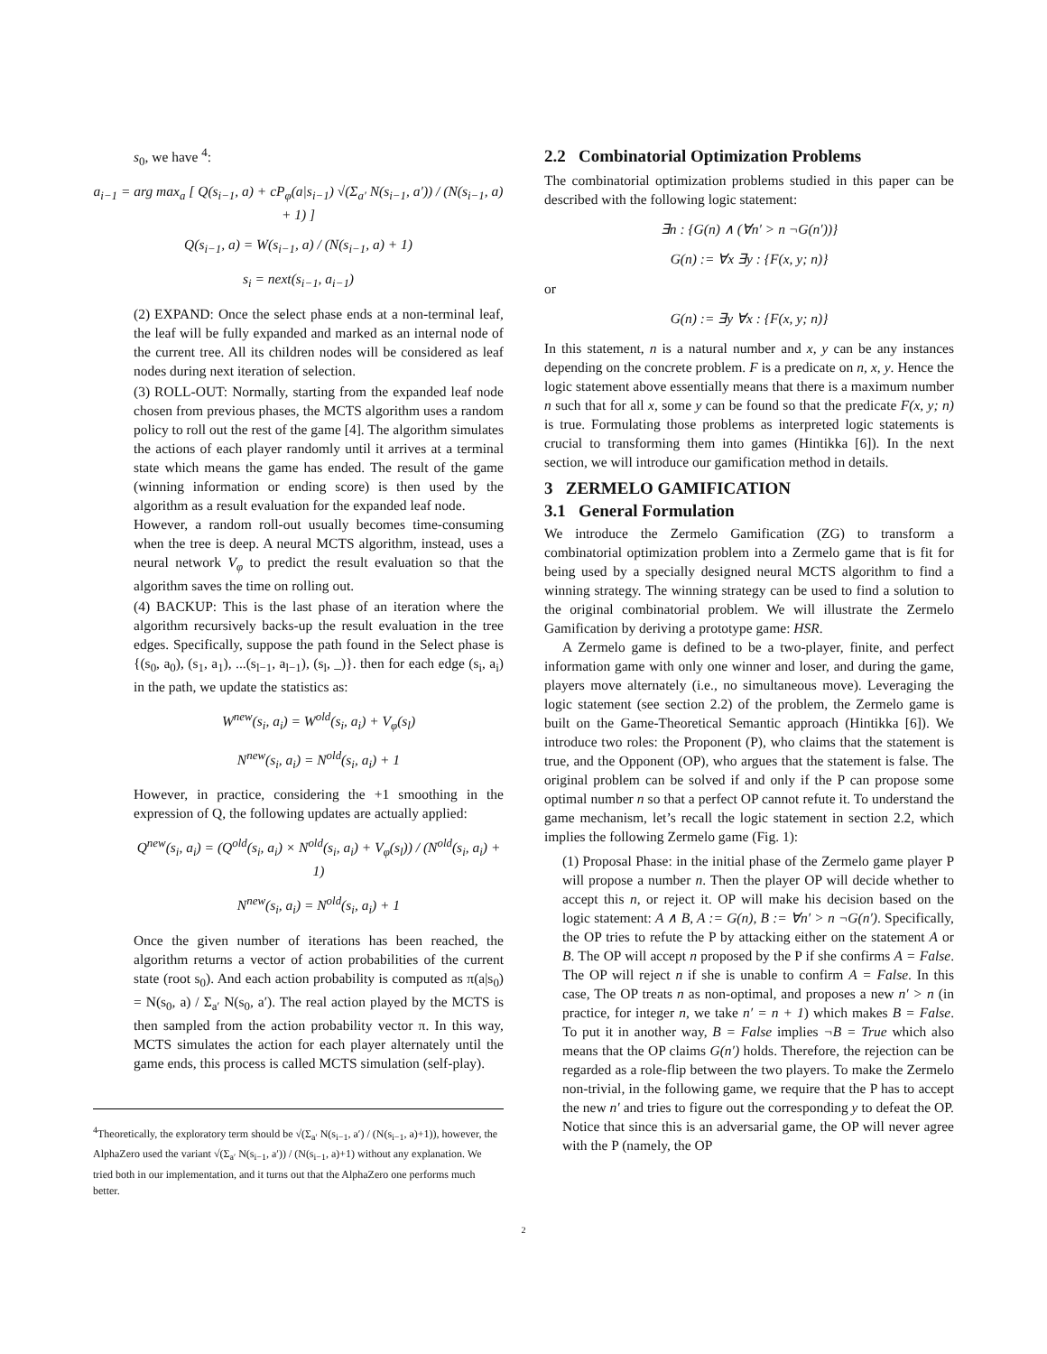s<sub>0</sub>, we have <sup>4</sup>:
a<sub>i−1</sub> = arg max<sub>a</sub> [ Q(s<sub>i−1</sub>, a) + cP<sub>φ</sub>(a|s<sub>i−1</sub>) √(Σ<sub>a′</sub> N(s<sub>i−1</sub>, a′)) / (N(s<sub>i−1</sub>, a) + 1) ]
Q(s<sub>i−1</sub>, a) = W(s<sub>i−1</sub>, a) / (N(s<sub>i−1</sub>, a) + 1)
s<sub>i</sub> = next(s<sub>i−1</sub>, a<sub>i−1</sub>)
(2) EXPAND: Once the select phase ends at a non-terminal leaf, the leaf will be fully expanded and marked as an internal node of the current tree. All its children nodes will be considered as leaf nodes during next iteration of selection.
(3) ROLL-OUT: Normally, starting from the expanded leaf node chosen from previous phases, the MCTS algorithm uses a random policy to roll out the rest of the game [4]. The algorithm simulates the actions of each player randomly until it arrives at a terminal state which means the game has ended. The result of the game (winning information or ending score) is then used by the algorithm as a result evaluation for the expanded leaf node.
However, a random roll-out usually becomes time-consuming when the tree is deep. A neural MCTS algorithm, instead, uses a neural network V<sub>φ</sub> to predict the result evaluation so that the algorithm saves the time on rolling out.
(4) BACKUP: This is the last phase of an iteration where the algorithm recursively backs-up the result evaluation in the tree edges. Specifically, suppose the path found in the Select phase is {(s<sub>0</sub>, a<sub>0</sub>), (s<sub>1</sub>, a<sub>1</sub>), ...(s<sub>l−1</sub>, a<sub>l−1</sub>), (s<sub>l</sub>, _)}. then for each edge (s<sub>i</sub>, a<sub>i</sub>) in the path, we update the statistics as:
W<sup>new</sup>(s<sub>i</sub>, a<sub>i</sub>) = W<sup>old</sup>(s<sub>i</sub>, a<sub>i</sub>) + V<sub>φ</sub>(s<sub>l</sub>)
N<sup>new</sup>(s<sub>i</sub>, a<sub>i</sub>) = N<sup>old</sup>(s<sub>i</sub>, a<sub>i</sub>) + 1
However, in practice, considering the +1 smoothing in the expression of Q, the following updates are actually applied:
Q<sup>new</sup>(s<sub>i</sub>, a<sub>i</sub>) = (Q<sup>old</sup>(s<sub>i</sub>, a<sub>i</sub>) × N<sup>old</sup>(s<sub>i</sub>, a<sub>i</sub>) + V<sub>φ</sub>(s<sub>l</sub>)) / (N<sup>old</sup>(s<sub>i</sub>, a<sub>i</sub>) + 1)
N<sup>new</sup>(s<sub>i</sub>, a<sub>i</sub>) = N<sup>old</sup>(s<sub>i</sub>, a<sub>i</sub>) + 1
Once the given number of iterations has been reached, the algorithm returns a vector of action probabilities of the current state (root s<sub>0</sub>). And each action probability is computed as π(a|s<sub>0</sub>) = N(s<sub>0</sub>, a) / Σ<sub>a′</sub> N(s<sub>0</sub>, a′). The real action played by the MCTS is then sampled from the action probability vector π. In this way, MCTS simulates the action for each player alternately until the game ends, this process is called MCTS simulation (self-play).
<sup>4</sup> Theoretically, the exploratory term should be √(Σ<sub>a′</sub> N(s<sub>i−1</sub>, a′) / (N(s<sub>i−1</sub>, a)+1)), however, the AlphaZero used the variant √(Σ<sub>a′</sub> N(s<sub>i−1</sub>, a′)) / (N(s<sub>i−1</sub>, a)+1) without any explanation. We tried both in our implementation, and it turns out that the AlphaZero one performs much better.
2.2 Combinatorial Optimization Problems
The combinatorial optimization problems studied in this paper can be described with the following logic statement:
∃n : {G(n) ∧ (∀n′ > n ¬G(n′))}
G(n) := ∀x ∃y : {F(x, y; n)}
or
G(n) := ∃y ∀x : {F(x, y; n)}
In this statement, n is a natural number and x, y can be any instances depending on the concrete problem. F is a predicate on n, x, y. Hence the logic statement above essentially means that there is a maximum number n such that for all x, some y can be found so that the predicate F(x, y; n) is true. Formulating those problems as interpreted logic statements is crucial to transforming them into games (Hintikka [6]). In the next section, we will introduce our gamification method in details.
3 ZERMELO GAMIFICATION
3.1 General Formulation
We introduce the Zermelo Gamification (ZG) to transform a combinatorial optimization problem into a Zermelo game that is fit for being used by a specially designed neural MCTS algorithm to find a winning strategy. The winning strategy can be used to find a solution to the original combinatorial problem. We will illustrate the Zermelo Gamification by deriving a prototype game: HSR.
A Zermelo game is defined to be a two-player, finite, and perfect information game with only one winner and loser, and during the game, players move alternately (i.e., no simultaneous move). Leveraging the logic statement (see section 2.2) of the problem, the Zermelo game is built on the Game-Theoretical Semantic approach (Hintikka [6]). We introduce two roles: the Proponent (P), who claims that the statement is true, and the Opponent (OP), who argues that the statement is false. The original problem can be solved if and only if the P can propose some optimal number n so that a perfect OP cannot refute it. To understand the game mechanism, let’s recall the logic statement in section 2.2, which implies the following Zermelo game (Fig. 1):
(1) Proposal Phase: in the initial phase of the Zermelo game player P will propose a number n. Then the player OP will decide whether to accept this n, or reject it. OP will make his decision based on the logic statement: A ∧ B, A := G(n), B := ∀n′ > n ¬G(n′). Specifically, the OP tries to refute the P by attacking either on the statement A or B. The OP will accept n proposed by the P if she confirms A = False. The OP will reject n if she is unable to confirm A = False. In this case, The OP treats n as non-optimal, and proposes a new n′ > n (in practice, for integer n, we take n′ = n + 1) which makes B = False. To put it in another way, B = False implies ¬B = True which also means that the OP claims G(n′) holds. Therefore, the rejection can be regarded as a role-flip between the two players. To make the Zermelo non-trivial, in the following game, we require that the P has to accept the new n′ and tries to figure out the corresponding y to defeat the OP. Notice that since this is an adversarial game, the OP will never agree with the P (namely, the OP
2